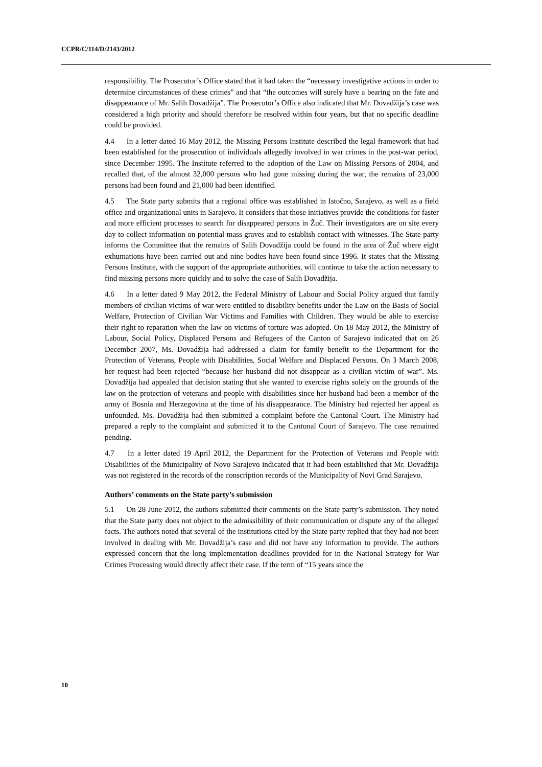CCPR/C/114/D/2143/2012
responsibility. The Prosecutor’s Office stated that it had taken the “necessary investigative actions in order to determine circumstances of these crimes” and that “the outcomes will surely have a bearing on the fate and disappearance of Mr. Salih Dovadžija”. The Prosecutor’s Office also indicated that Mr. Dovadžija’s case was considered a high priority and should therefore be resolved within four years, but that no specific deadline could be provided.
4.4 In a letter dated 16 May 2012, the Missing Persons Institute described the legal framework that had been established for the prosecution of individuals allegedly involved in war crimes in the post-war period, since December 1995. The Institute referred to the adoption of the Law on Missing Persons of 2004, and recalled that, of the almost 32,000 persons who had gone missing during the war, the remains of 23,000 persons had been found and 21,000 had been identified.
4.5 The State party submits that a regional office was established in Istočno, Sarajevo, as well as a field office and organizational units in Sarajevo. It considers that those initiatives provide the conditions for faster and more efficient processes to search for disappeared persons in Žuč. Their investigators are on site every day to collect information on potential mass graves and to establish contact with witnesses. The State party informs the Committee that the remains of Salih Dovadžija could be found in the area of Žuč where eight exhumations have been carried out and nine bodies have been found since 1996. It states that the Missing Persons Institute, with the support of the appropriate authorities, will continue to take the action necessary to find missing persons more quickly and to solve the case of Salih Dovadžija.
4.6 In a letter dated 9 May 2012, the Federal Ministry of Labour and Social Policy argued that family members of civilian victims of war were entitled to disability benefits under the Law on the Basis of Social Welfare, Protection of Civilian War Victims and Families with Children. They would be able to exercise their right to reparation when the law on victims of torture was adopted. On 18 May 2012, the Ministry of Labour, Social Policy, Displaced Persons and Refugees of the Canton of Sarajevo indicated that on 26 December 2007, Ms. Dovadžija had addressed a claim for family benefit to the Department for the Protection of Veterans, People with Disabilities, Social Welfare and Displaced Persons. On 3 March 2008, her request had been rejected “because her husband did not disappear as a civilian victim of war”. Ms. Dovadžija had appealed that decision stating that she wanted to exercise rights solely on the grounds of the law on the protection of veterans and people with disabilities since her husband had been a member of the army of Bosnia and Herzegovina at the time of his disappearance. The Ministry had rejected her appeal as unfounded. Ms. Dovadžija had then submitted a complaint before the Cantonal Court. The Ministry had prepared a reply to the complaint and submitted it to the Cantonal Court of Sarajevo. The case remained pending.
4.7 In a letter dated 19 April 2012, the Department for the Protection of Veterans and People with Disabilities of the Municipality of Novo Sarajevo indicated that it had been established that Mr. Dovadžija was not registered in the records of the conscription records of the Municipality of Novi Grad Sarajevo.
Authors’ comments on the State party’s submission
5.1 On 28 June 2012, the authors submitted their comments on the State party’s submission. They noted that the State party does not object to the admissibility of their communication or dispute any of the alleged facts. The authors noted that several of the institutions cited by the State party replied that they had not been involved in dealing with Mr. Dovadžija’s case and did not have any information to provide. The authors expressed concern that the long implementation deadlines provided for in the National Strategy for War Crimes Processing would directly affect their case. If the term of “15 years since the
10